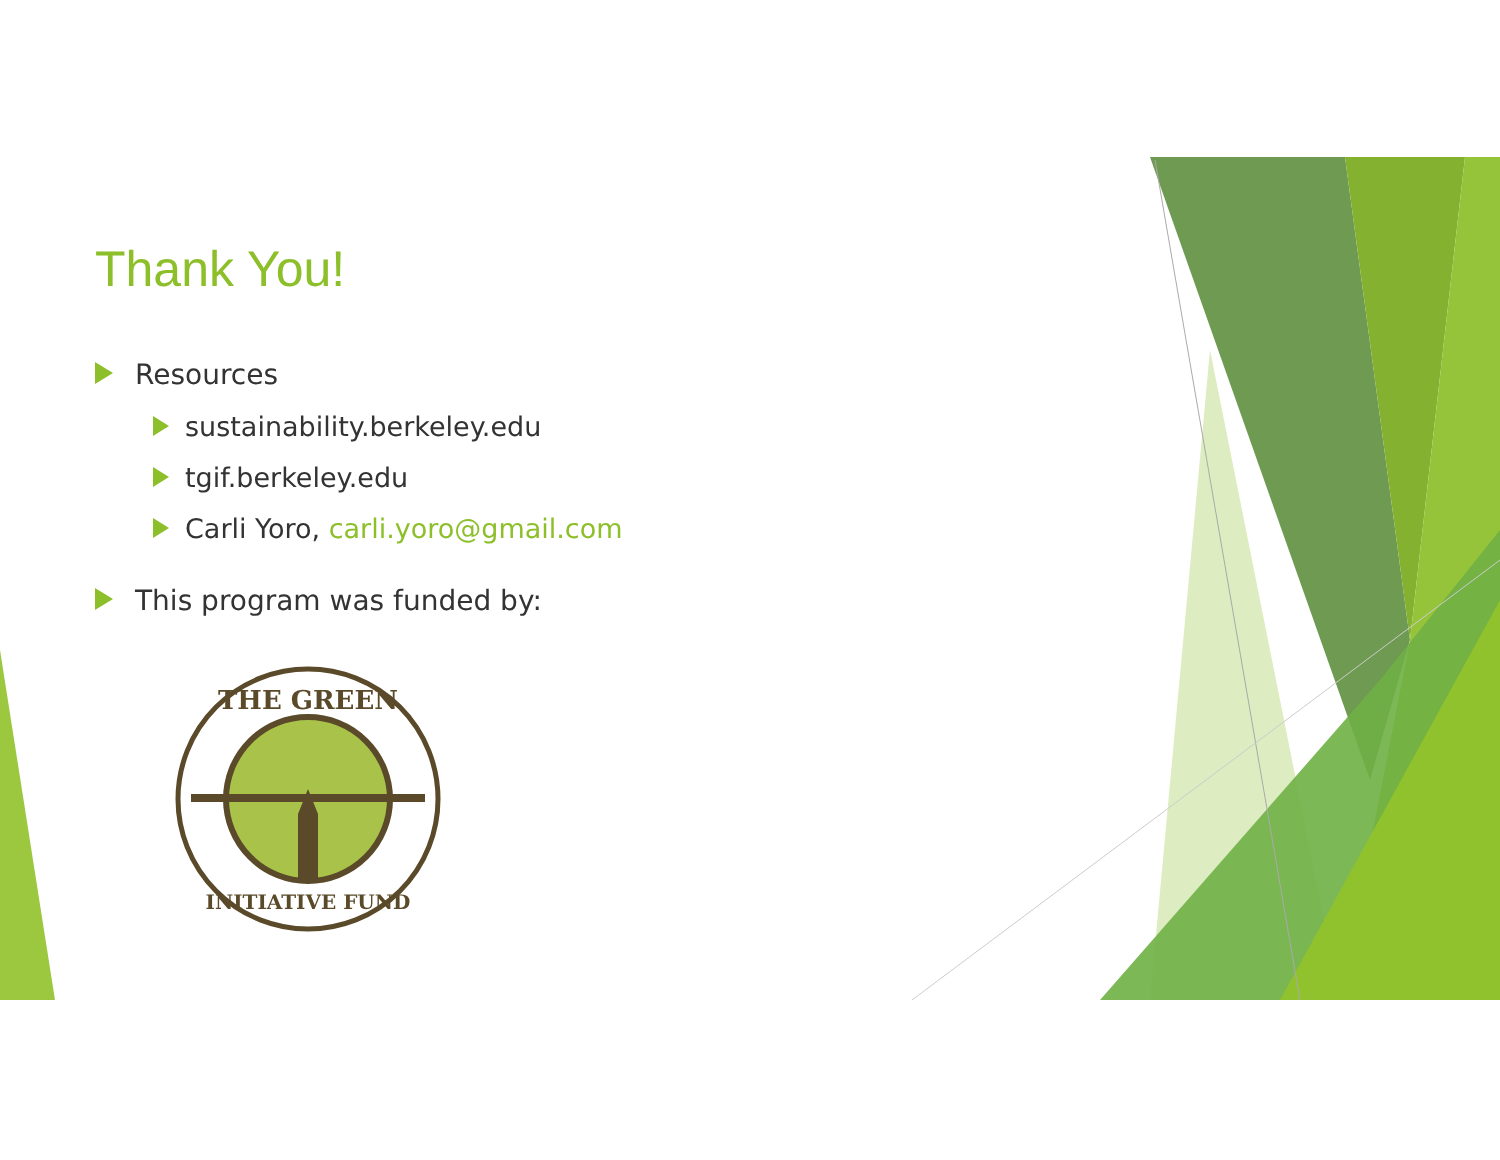Thank You!
Resources
sustainability.berkeley.edu
tgif.berkeley.edu
Carli Yoro, carli.yoro@gmail.com
This program was funded by:
THE GREEN
INITIATIVE FUND